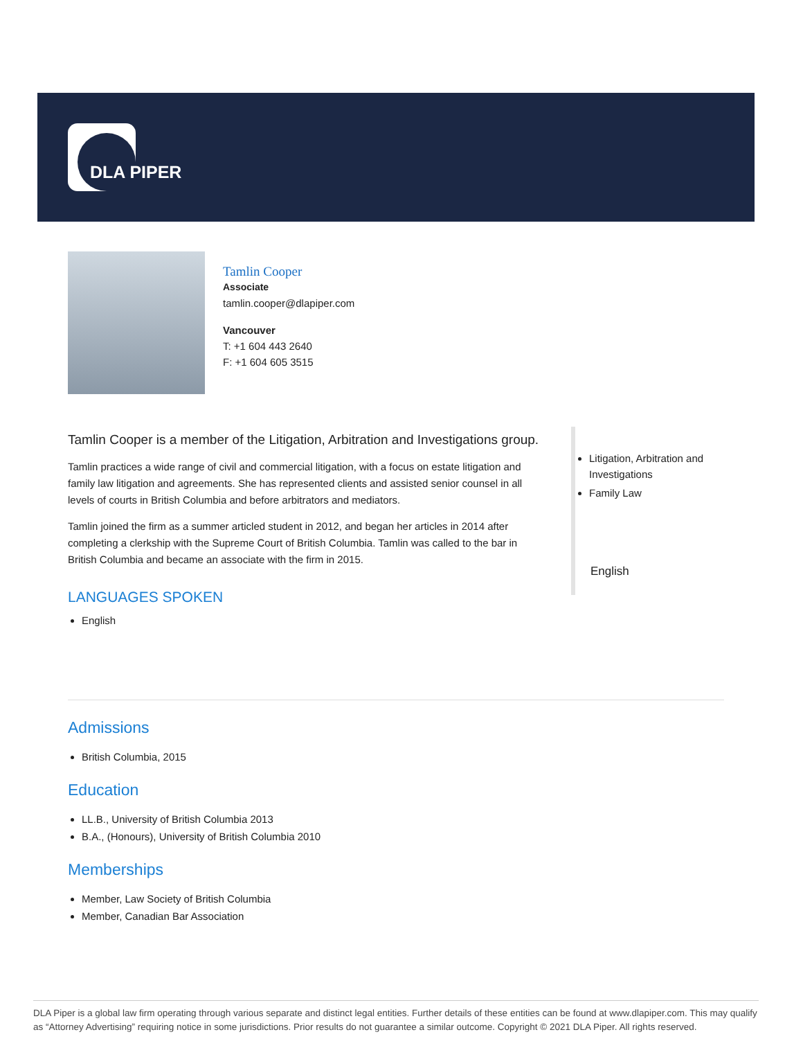DLA PIPER
Tamlin Cooper
Associate
tamlin.cooper@dlapiper.com
Vancouver
T: +1 604 443 2640
F: +1 604 605 3515
Tamlin Cooper is a member of the Litigation, Arbitration and Investigations group.
Tamlin practices a wide range of civil and commercial litigation, with a focus on estate litigation and family law litigation and agreements. She has represented clients and assisted senior counsel in all levels of courts in British Columbia and before arbitrators and mediators.
Tamlin joined the firm as a summer articled student in 2012, and began her articles in 2014 after completing a clerkship with the Supreme Court of British Columbia. Tamlin was called to the bar in British Columbia and became an associate with the firm in 2015.
LANGUAGES SPOKEN
English
Litigation, Arbitration and Investigations
Family Law
English
Admissions
British Columbia, 2015
Education
LL.B., University of British Columbia 2013
B.A., (Honours), University of British Columbia 2010
Memberships
Member, Law Society of British Columbia
Member, Canadian Bar Association
DLA Piper is a global law firm operating through various separate and distinct legal entities. Further details of these entities can be found at www.dlapiper.com. This may qualify as “Attorney Advertising” requiring notice in some jurisdictions. Prior results do not guarantee a similar outcome. Copyright © 2021 DLA Piper. All rights reserved.